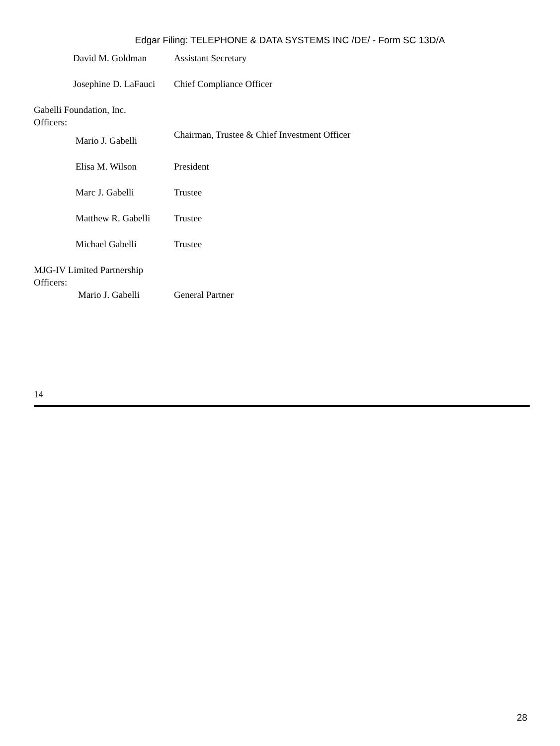Edgar Filing: TELEPHONE & DATA SYSTEMS INC /DE/ - Form SC 13D/A
| David M. Goldman | Assistant Secretary |
| Josephine D. LaFauci | Chief Compliance Officer |
Gabelli Foundation, Inc.
Officers:
| Mario J. Gabelli | Chairman, Trustee & Chief Investment Officer |
| Elisa M. Wilson | President |
| Marc J. Gabelli | Trustee |
| Matthew R. Gabelli | Trustee |
| Michael Gabelli | Trustee |
MJG-IV Limited Partnership
Officers:
| Mario J. Gabelli | General Partner |
14
28